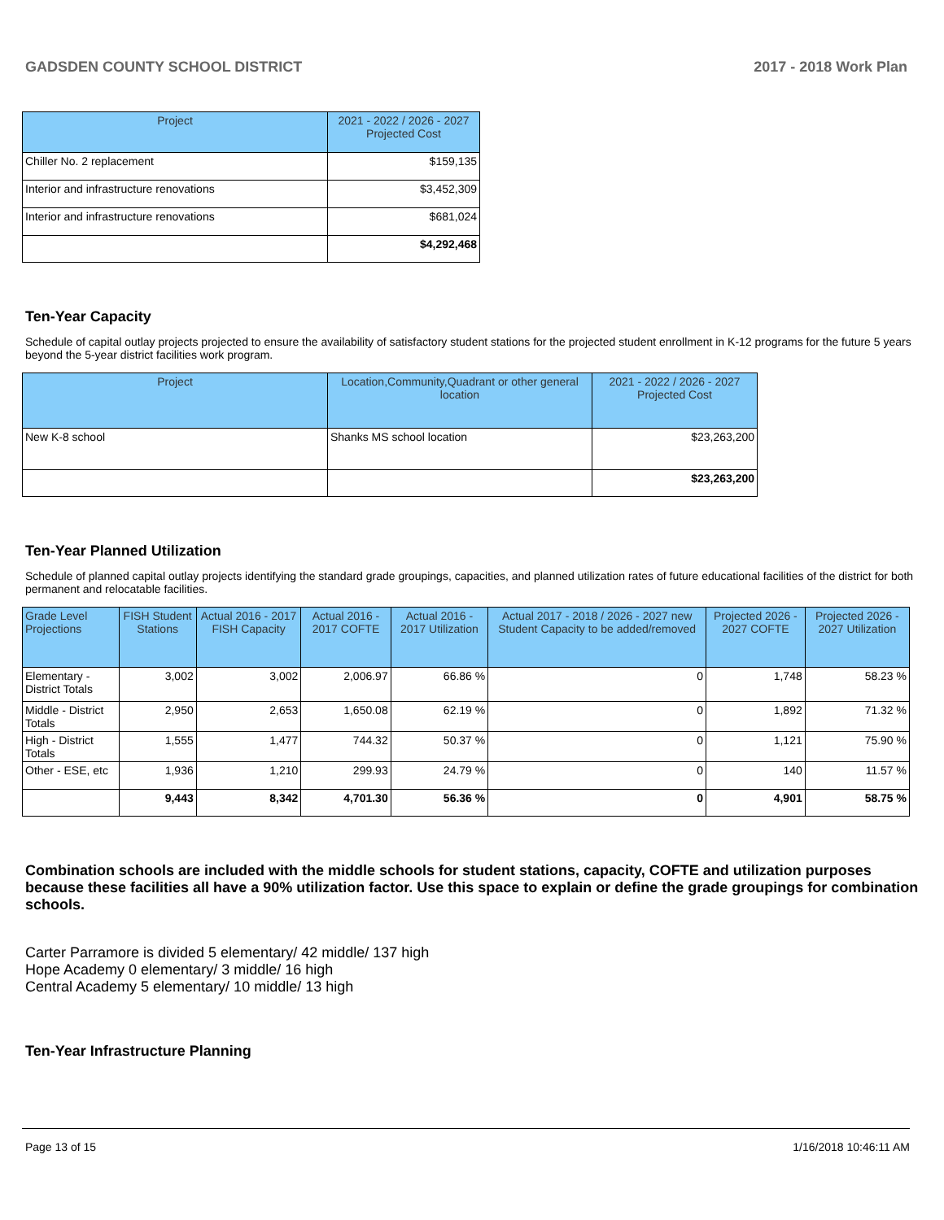GADSDEN COUNTY SCHOOL DISTRICT 2017 - 2018 Work Plan
| Project | 2021 - 2022 / 2026 - 2027 Projected Cost |
| --- | --- |
| Chiller No. 2 replacement | $159,135 |
| Interior and infrastructure renovations | $3,452,309 |
| Interior and infrastructure renovations | $681,024 |
| | $4,292,468 |
Ten-Year Capacity
Schedule of capital outlay projects projected to ensure the availability of satisfactory student stations for the projected student enrollment in K-12 programs for the future 5 years beyond the 5-year district facilities work program.
| Project | Location,Community,Quadrant or other general location | 2021 - 2022 / 2026 - 2027 Projected Cost |
| --- | --- | --- |
| New K-8 school | Shanks MS school location | $23,263,200 |
| | | $23,263,200 |
Ten-Year Planned Utilization
Schedule of planned capital outlay projects identifying the standard grade groupings, capacities, and planned utilization rates of future educational facilities of the district for both permanent and relocatable facilities.
| Grade Level Projections | FISH Student Stations | Actual 2016 - 2017 FISH Capacity | Actual 2016 - 2017 COFTE | Actual 2016 - 2017 Utilization | Actual 2017 - 2018 / 2026 - 2027 new Student Capacity to be added/removed | Projected 2026 - 2027 COFTE | Projected 2026 - 2027 Utilization |
| --- | --- | --- | --- | --- | --- | --- | --- |
| Elementary - District Totals | 3,002 | 3,002 | 2,006.97 | 66.86 % | 0 | 1,748 | 58.23 % |
| Middle - District Totals | 2,950 | 2,653 | 1,650.08 | 62.19 % | 0 | 1,892 | 71.32 % |
| High - District Totals | 1,555 | 1,477 | 744.32 | 50.37 % | 0 | 1,121 | 75.90 % |
| Other - ESE, etc | 1,936 | 1,210 | 299.93 | 24.79 % | 0 | 140 | 11.57 % |
| | 9,443 | 8,342 | 4,701.30 | 56.36 % | 0 | 4,901 | 58.75 % |
Combination schools are included with the middle schools for student stations, capacity, COFTE and utilization purposes because these facilities all have a 90% utilization factor. Use this space to explain or define the grade groupings for combination schools.
Carter Parramore is divided 5 elementary/ 42 middle/ 137 high
Hope Academy 0 elementary/ 3 middle/ 16 high
Central Academy 5 elementary/ 10 middle/ 13 high
Ten-Year Infrastructure Planning
Page 13 of 15 1/16/2018 10:46:11 AM